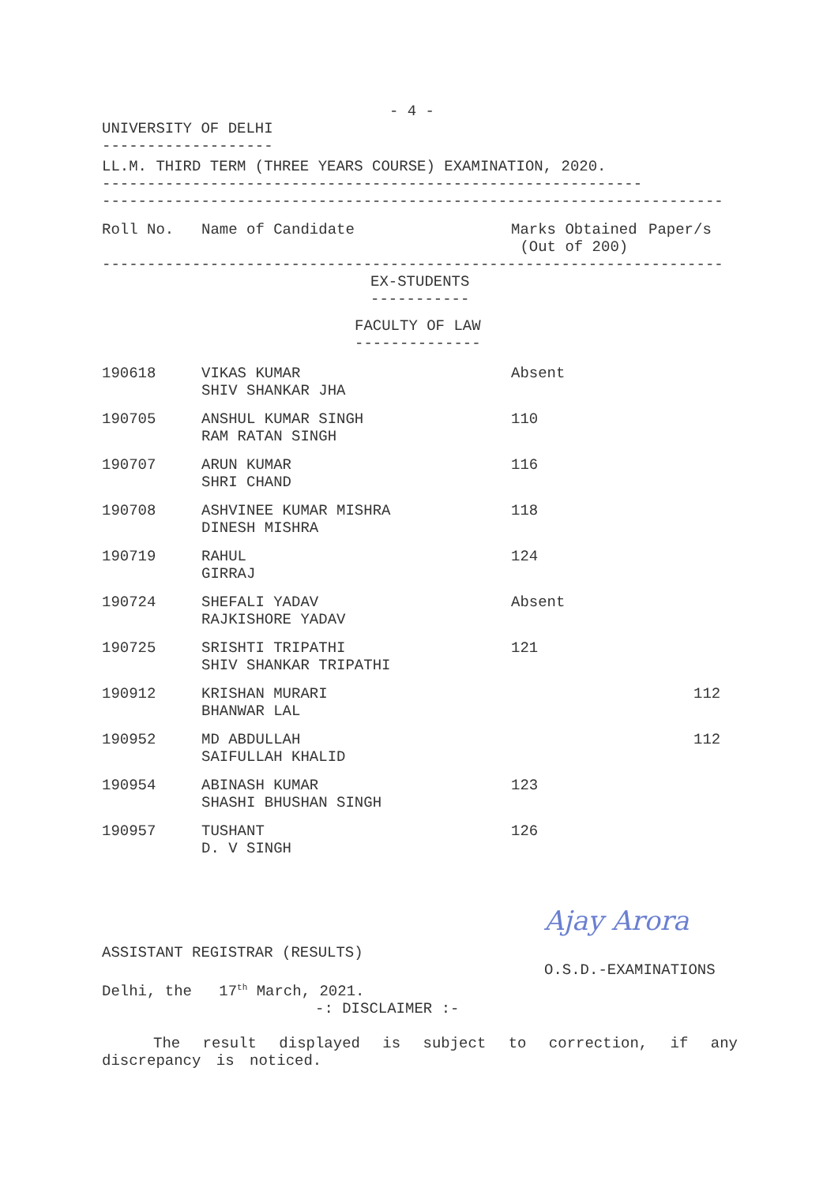- 4 -
UNIVERSITY OF DELHI
-------------------
LL.M. THIRD TERM (THREE YEARS COURSE) EXAMINATION, 2020.
------------------------------------------------------------
---------------------------------------------------------------------
| Roll No. | Name of Candidate | Marks Obtained (Out of 200) | Paper/s |
---------------------------------------------------------------------
EX-STUDENTS
-----------
FACULTY OF LAW
--------------
| 190618 | VIKAS KUMAR SHIV SHANKAR JHA | Absent | |
| 190705 | ANSHUL KUMAR SINGH RAM RATAN SINGH | 110 | |
| 190707 | ARUN KUMAR SHRI CHAND | 116 | |
| 190708 | ASHVINEE KUMAR MISHRA DINESH MISHRA | 118 | |
| 190719 | RAHUL GIRRAJ | 124 | |
| 190724 | SHEFALI YADAV RAJKISHORE YADAV | Absent | |
| 190725 | SRISHTI TRIPATHI SHIV SHANKAR TRIPATHI | 121 | |
| 190912 | KRISHAN MURARI BHANWAR LAL | | 112 |
| 190952 | MD ABDULLAH SAIFULLAH KHALID | | 112 |
| 190954 | ABINASH KUMAR SHASHI BHUSHAN SINGH | 123 | |
| 190957 | TUSHANT D. V SINGH | 126 | |
Ajay Arora
ASSISTANT REGISTRAR (RESULTS)
O.S.D.-EXAMINATIONS
Delhi, the 17<sup>th</sup> March, 2021.
-: DISCLAIMER :-
The result displayed is subject to correction, if any discrepancy is noticed.